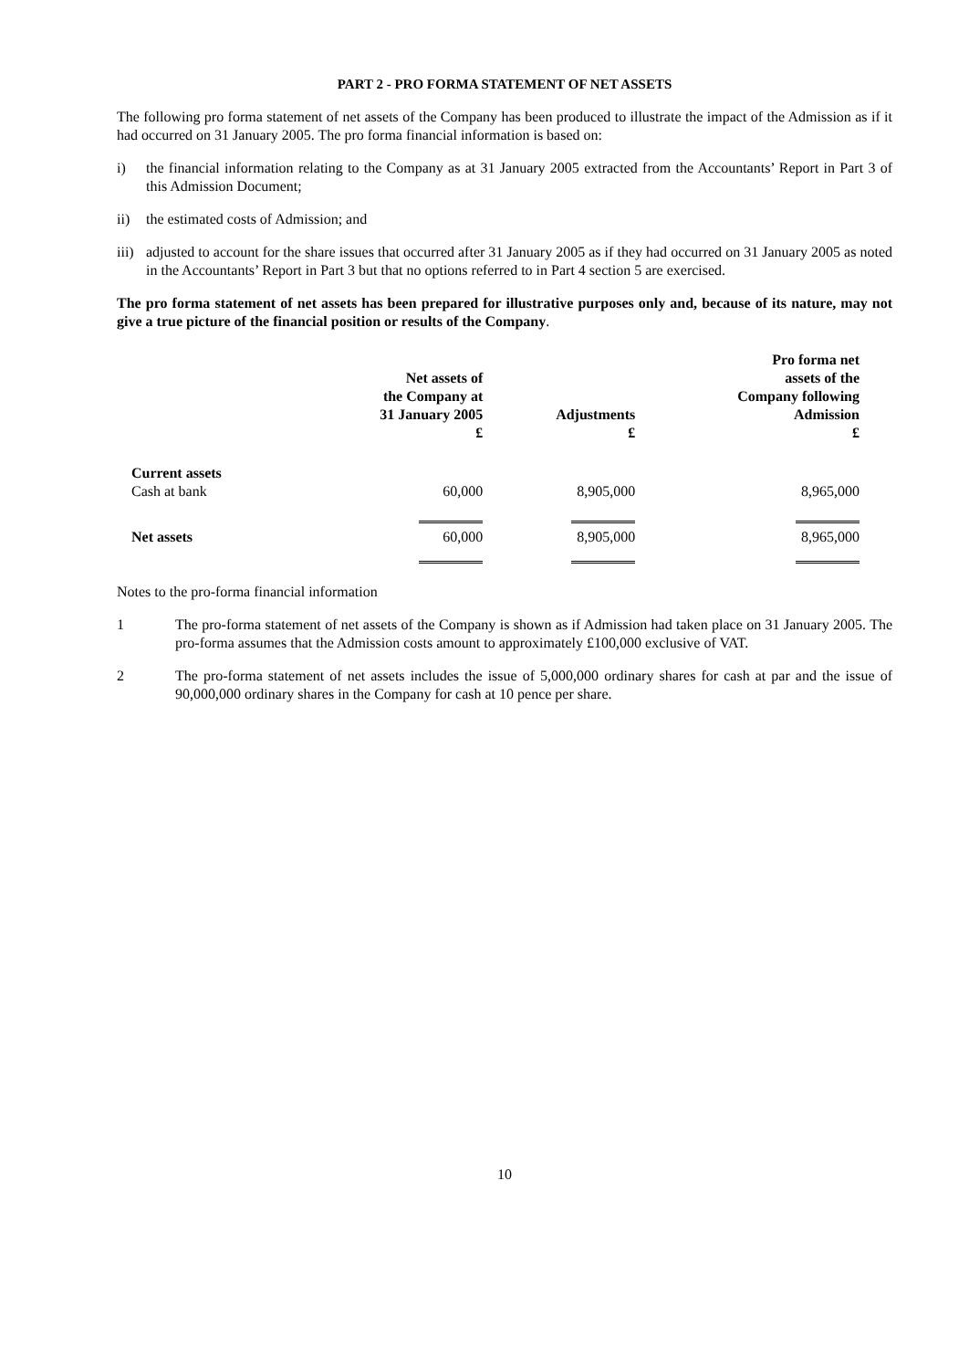PART 2 - PRO FORMA STATEMENT OF NET ASSETS
The following pro forma statement of net assets of the Company has been produced to illustrate the impact of the Admission as if it had occurred on 31 January 2005. The pro forma financial information is based on:
i) the financial information relating to the Company as at 31 January 2005 extracted from the Accountants’ Report in Part 3 of this Admission Document;
ii) the estimated costs of Admission; and
iii) adjusted to account for the share issues that occurred after 31 January 2005 as if they had occurred on 31 January 2005 as noted in the Accountants’ Report in Part 3 but that no options referred to in Part 4 section 5 are exercised.
The pro forma statement of net assets has been prepared for illustrative purposes only and, because of its nature, may not give a true picture of the financial position or results of the Company.
| | Net assets of the Company at 31 January 2005 £ | Adjustments £ | Pro forma net assets of the Company following Admission £ |
| --- | --- | --- | --- |
| Current assets Cash at bank | 60,000 | 8,905,000 | 8,965,000 |
| Net assets | 60,000 | 8,905,000 | 8,965,000 |
Notes to the pro-forma financial information
1 The pro-forma statement of net assets of the Company is shown as if Admission had taken place on 31 January 2005. The pro-forma assumes that the Admission costs amount to approximately £100,000 exclusive of VAT.
2 The pro-forma statement of net assets includes the issue of 5,000,000 ordinary shares for cash at par and the issue of 90,000,000 ordinary shares in the Company for cash at 10 pence per share.
10